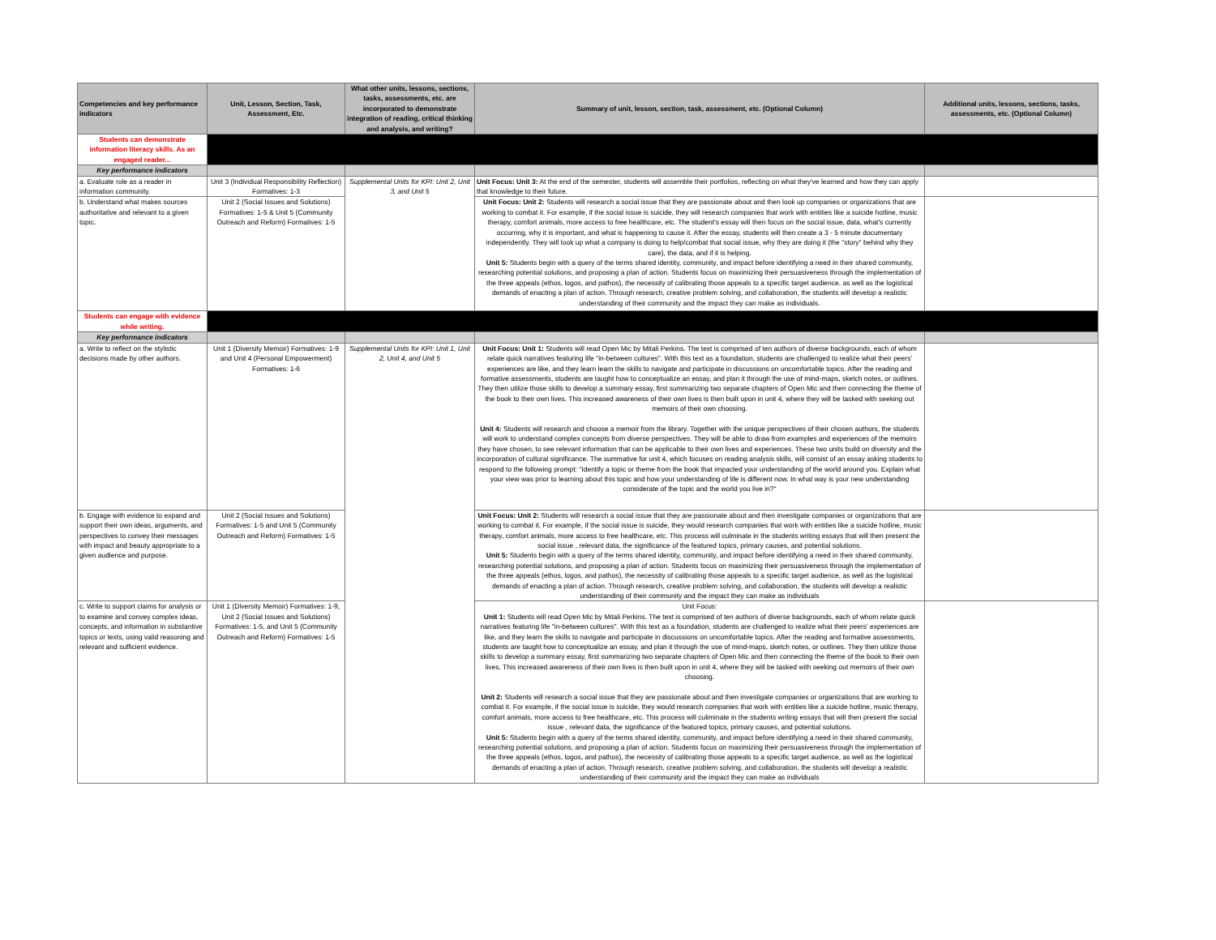| Competencies and key performance indicators | Unit, Lesson, Section, Task, Assessment, Etc. | What other units, lessons, sections, tasks, assessments, etc. are incorporated to demonstrate integration of reading, critical thinking and analysis, and writing? | Summary of unit, lesson, section, task, assessment, etc. (Optional Column) | Additional units, lessons, sections, tasks, assessments, etc. (Optional Column) |
| --- | --- | --- | --- | --- |
| Students can demonstrate information literacy skills. As an engaged reader... | | | | |
| Key performance indicators | | | | |
| a. Evaluate role as a reader in information community. | Unit 3 (Individual Responsibility Reflection) Formatives: 1-3 | Supplemental Units for KPI: Unit 2, Unit 3, and Unit 5 | Unit Focus: Unit 3: At the end of the semester, students will assemble their portfolios, reflecting on what they've learned and how they can apply that knowledge to their future. | |
| b. Understand what makes sources authoritative and relevant to a given topic. | Unit 2 (Social Issues and Solutions) Formatives: 1-5 & Unit 5 (Community Outreach and Reform) Formatives: 1-5 | | Unit Focus: Unit 2: Students will research a social issue that they are passionate about and then look up companies or organizations that are working to combat it. For example, if the social issue is suicide, they will research companies that work with entities like a suicide hotline, music therapy, comfort animals, more access to free healthcare, etc. The student's essay will then focus on the social issue, data, what's currently occurring, why it is important, and what is happening to cause it. After the essay, students will then create a 3 - 5 minute documentary independently. They will look up what a company is doing to help/combat that social issue, why they are doing it (the "story" behind why they care), the data, and if it is helping. Unit 5: Students begin with a query of the terms shared identity, community, and impact before identifying a need in their shared community, researching potential solutions, and proposing a plan of action. Students focus on maximizing their persuasiveness through the implementation of the three appeals (ethos, logos, and pathos), the necessity of calibrating those appeals to a specific target audience, as well as the logistical demands of enacting a plan of action. Through research, creative problem solving, and collaboration, the students will develop a realistic understanding of their community and the impact they can make as individuals. | |
| Students can engage with evidence while writing. | | | | |
| Key performance indicators | | | | |
| a. Write to reflect on the stylistic decisions made by other authors. | Unit 1 (Diversity Memoir) Formatives: 1-9 and Unit 4 (Personal Empowerment) Formatives: 1-6 | Supplemental Units for KPI: Unit 1, Unit 2, Unit 4, and Unit 5 | Unit Focus: Unit 1: Students will read Open Mic by Mitali Perkins. The text is comprised of ten authors of diverse backgrounds, each of whom relate quick narratives featuring life "in-between cultures". With this text as a foundation, students are challenged to realize what their peers' experiences are like, and they learn learn the skills to navigate and participate in discussions on uncomfortable topics. After the reading and formative assessments, students are taught how to conceptualize an essay, and plan it through the use of mind-maps, sketch notes, or outlines. They then utilize those skills to develop a summary essay, first summarizing two separate chapters of Open Mic and then connecting the theme of the book to their own lives. This increased awareness of their own lives is then built upon in unit 4, where they will be tasked with seeking out memoirs of their own choosing. Unit 4: Students will research and choose a memoir from the library. Together with the unique perspectives of their chosen authors, the students will work to understand complex concepts from diverse perspectives. They will be able to draw from examples and experiences of the memoirs they have chosen, to see relevant information that can be applicable to their own lives and experiences. These two units build on diversity and the incorporation of cultural significance. The summative for unit 4, which focuses on reading analysis skills, will consist of an essay asking students to respond to the following prompt: "Identify a topic or theme from the book that impacted your understanding of the world around you. Explain what your view was prior to learning about this topic and how your understanding of life is different now. In what way is your new understanding considerate of the topic and the world you live in?" | |
| b. Engage with evidence to expand and support their own ideas, arguments, and perspectives to convey their messages with impact and beauty appropriate to a given audience and purpose. | Unit 2 (Social Issues and Solutions) Formatives: 1-5 and Unit 5 (Community Outreach and Reform) Formatives: 1-5 | | Unit Focus: Unit 2: Students will research a social issue that they are passionate about and then investigate companies or organizations that are working to combat it. For example, if the social issue is suicide, they would research companies that work with entities like a suicide hotline, music therapy, comfort animals, more access to free healthcare, etc. This process will culminate in the students writing essays that will then present the social issue , relevant data, the significance of the featured topics, primary causes, and potential solutions. Unit 5: Students begin with a query of the terms shared identity, community, and impact before identifying a need in their shared community, researching potential solutions, and proposing a plan of action. Students focus on maximizing their persuasiveness through the implementation of the three appeals (ethos, logos, and pathos), the necessity of calibrating those appeals to a specific target audience, as well as the logistical demands of enacting a plan of action. Through research, creative problem solving, and collaboration, the students will develop a realistic understanding of their community and the impact they can make as individuals | |
| c. Write to support claims for analysis or to examine and convey complex ideas, concepts, and information in substantive topics or texts, using valid reasoning and relevant and sufficient evidence. | Unit 1 (Diversity Memoir) Formatives: 1-9, Unit 2 (Social Issues and Solutions) Formatives: 1-5, and Unit 5 (Community Outreach and Reform) Formatives: 1-5 | | Unit Focus: Unit 1: Students will read Open Mic by Mitali Perkins. The text is comprised of ten authors of diverse backgrounds, each of whom relate quick narratives featuring life "in-between cultures". With this text as a foundation, students are challenged to realize what their peers' experiences are like, and they learn the skills to navigate and participate in discussions on uncomfortable topics. After the reading and formative assessments, students are taught how to conceptualize an essay, and plan it through the use of mind-maps, sketch notes, or outlines. They then utilize those skills to develop a summary essay, first summarizing two separate chapters of Open Mic and then connecting the theme of the book to their own lives. This increased awareness of their own lives is then built upon in unit 4, where they will be tasked with seeking out memoirs of their own choosing. Unit 2: Students will research a social issue that they are passionate about and then investigate companies or organizations that are working to combat it. For example, if the social issue is suicide, they would research companies that work with entities like a suicide hotline, music therapy, comfort animals, more access to free healthcare, etc. This process will culiminate in the students writing essays that will then present the social issue , relevant data, the significance of the featured topics, primary causes, and potential solutions. Unit 5: Students begin with a query of the terms shared identity, community, and impact before identifying a need in their shared community, researching potential solutions, and proposing a plan of action. Students focus on maximizing their persuasiveness through the implementation of the three appeals (ethos, logos, and pathos), the necessity of calibrating those appeals to a specific target audience, as well as the logistical demands of enacting a plan of action. Through research, creative problem solving, and collaboration, the students will develop a realistic understanding of their community and the impact they can make as individuals | |